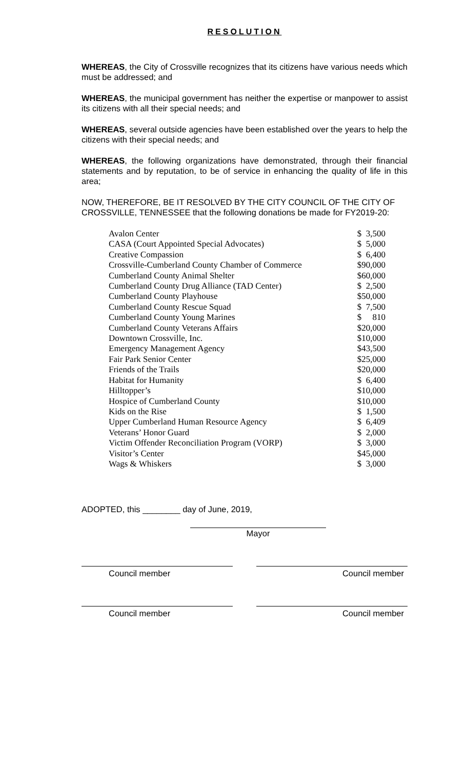RESOLUTION
WHEREAS, the City of Crossville recognizes that its citizens have various needs which must be addressed; and
WHEREAS, the municipal government has neither the expertise or manpower to assist its citizens with all their special needs; and
WHEREAS, several outside agencies have been established over the years to help the citizens with their special needs; and
WHEREAS, the following organizations have demonstrated, through their financial statements and by reputation, to be of service in enhancing the quality of life in this area;
NOW, THEREFORE, BE IT RESOLVED BY THE CITY COUNCIL OF THE CITY OF CROSSVILLE, TENNESSEE that the following donations be made for FY2019-20:
| Avalon Center | $ 3,500 |
| CASA (Court Appointed Special Advocates) | $ 5,000 |
| Creative Compassion | $ 6,400 |
| Crossville-Cumberland County Chamber of Commerce | $90,000 |
| Cumberland County Animal Shelter | $60,000 |
| Cumberland County Drug Alliance (TAD Center) | $ 2,500 |
| Cumberland County Playhouse | $50,000 |
| Cumberland County Rescue Squad | $ 7,500 |
| Cumberland County Young Marines | $ 810 |
| Cumberland County Veterans Affairs | $20,000 |
| Downtown Crossville, Inc. | $10,000 |
| Emergency Management Agency | $43,500 |
| Fair Park Senior Center | $25,000 |
| Friends of the Trails | $20,000 |
| Habitat for Humanity | $ 6,400 |
| Hilltopper’s | $10,000 |
| Hospice of Cumberland County | $10,000 |
| Kids on the Rise | $ 1,500 |
| Upper Cumberland Human Resource Agency | $ 6,409 |
| Veterans’ Honor Guard | $ 2,000 |
| Victim Offender Reconciliation Program (VORP) | $ 3,000 |
| Visitor’s Center | $45,000 |
| Wags & Whiskers | $ 3,000 |
ADOPTED, this ________ day of June, 2019,
Mayor
Council member Council member
Council member Council member